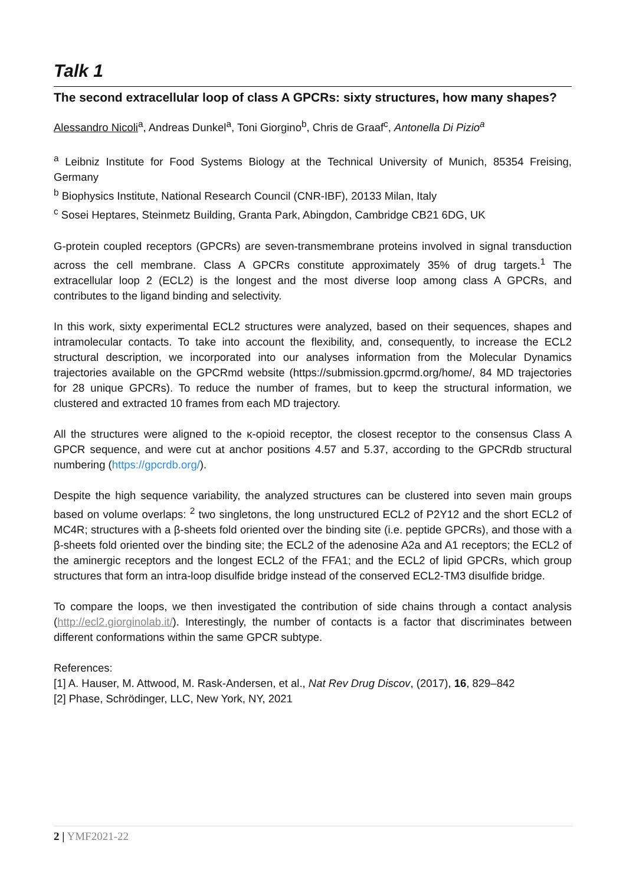Talk 1
The second extracellular loop of class A GPCRs: sixty structures, how many shapes?
Alessandro Nicoli<sup>a</sup>, Andreas Dunkel<sup>a</sup>, Toni Giorgino<sup>b</sup>, Chris de Graaf<sup>c</sup>, Antonella Di Pizio<sup>a</sup>
<sup>a</sup> Leibniz Institute for Food Systems Biology at the Technical University of Munich, 85354 Freising, Germany
<sup>b</sup> Biophysics Institute, National Research Council (CNR-IBF), 20133 Milan, Italy
<sup>c</sup> Sosei Heptares, Steinmetz Building, Granta Park, Abingdon, Cambridge CB21 6DG, UK
G-protein coupled receptors (GPCRs) are seven-transmembrane proteins involved in signal transduction across the cell membrane. Class A GPCRs constitute approximately 35% of drug targets.<sup>1</sup> The extracellular loop 2 (ECL2) is the longest and the most diverse loop among class A GPCRs, and contributes to the ligand binding and selectivity.
In this work, sixty experimental ECL2 structures were analyzed, based on their sequences, shapes and intramolecular contacts. To take into account the flexibility, and, consequently, to increase the ECL2 structural description, we incorporated into our analyses information from the Molecular Dynamics trajectories available on the GPCRmd website (https://submission.gpcrmd.org/home/, 84 MD trajectories for 28 unique GPCRs). To reduce the number of frames, but to keep the structural information, we clustered and extracted 10 frames from each MD trajectory.
All the structures were aligned to the κ-opioid receptor, the closest receptor to the consensus Class A GPCR sequence, and were cut at anchor positions 4.57 and 5.37, according to the GPCRdb structural numbering (https://gpcrdb.org/).
Despite the high sequence variability, the analyzed structures can be clustered into seven main groups based on volume overlaps: <sup>2</sup> two singletons, the long unstructured ECL2 of P2Y12 and the short ECL2 of MC4R; structures with a β-sheets fold oriented over the binding site (i.e. peptide GPCRs), and those with a β-sheets fold oriented over the binding site; the ECL2 of the adenosine A2a and A1 receptors; the ECL2 of the aminergic receptors and the longest ECL2 of the FFA1; and the ECL2 of lipid GPCRs, which group structures that form an intra-loop disulfide bridge instead of the conserved ECL2-TM3 disulfide bridge.
To compare the loops, we then investigated the contribution of side chains through a contact analysis (http://ecl2.giorginolab.it/). Interestingly, the number of contacts is a factor that discriminates between different conformations within the same GPCR subtype.
References:
[1] A. Hauser, M. Attwood, M. Rask-Andersen, et al., Nat Rev Drug Discov, (2017), 16, 829–842
[2] Phase, Schrödinger, LLC, New York, NY, 2021
2 | YMF2021-22